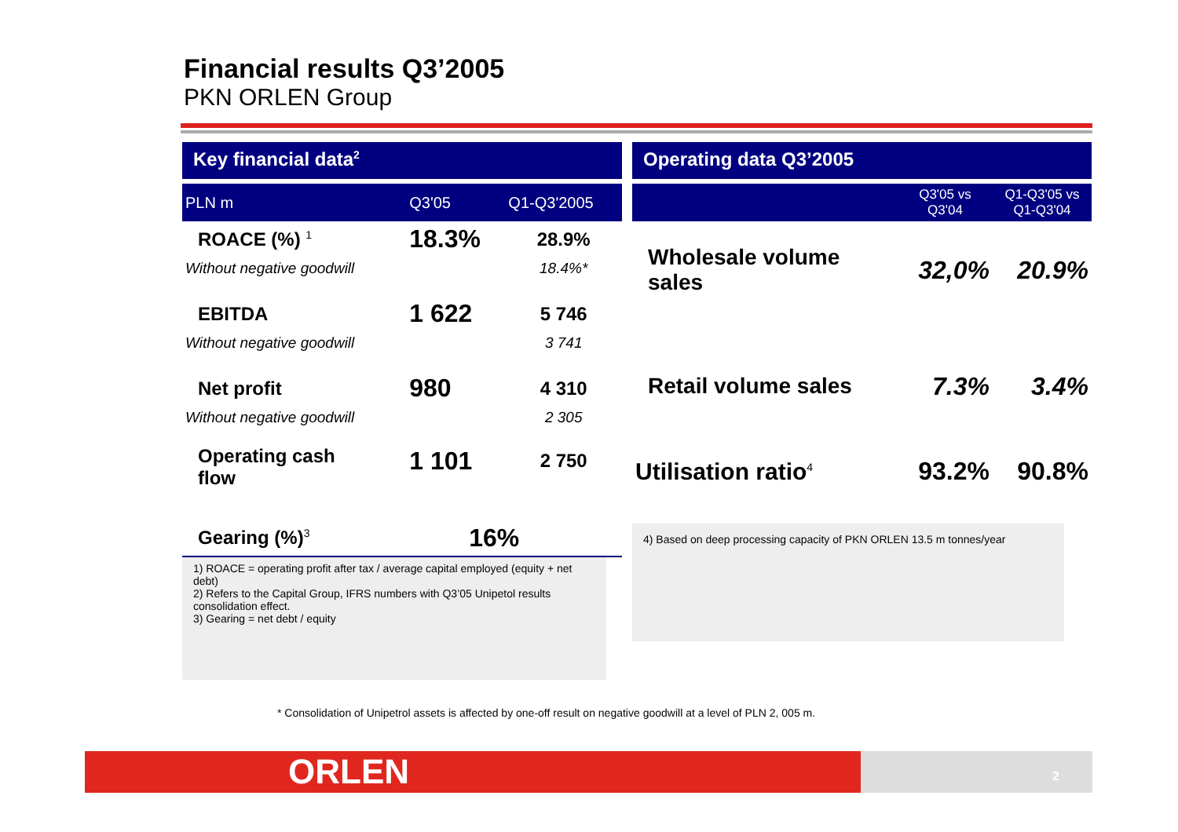Financial results Q3’2005
PKN ORLEN Group
Key financial data<sup>2</sup>
| PLN m | Q3'05 | Q1-Q3'2005 |
| --- | --- | --- |
| ROACE (%) <sup>1</sup> | 18.3% | 28.9% |
| Without negative goodwill | | 18.4%* |
| EBITDA | 1 622 | 5 746 |
| Without negative goodwill | | 3 741 |
| Net profit | 980 | 4 310 |
| Without negative goodwill | | 2 305 |
| Operating cash flow | 1 101 | 2 750 |
| Gearing (%)<sup>3</sup> | 16% | |
1) ROACE = operating profit after tax / average capital employed (equity + net debt)
2) Refers to the Capital Group, IFRS numbers with Q3’05 Unipetol results consolidation effect.
3) Gearing = net debt / equity
Operating data Q3’2005
| | Q3'05 vs Q3'04 | Q1-Q3'05 vs Q1-Q3'04 |
| --- | --- | --- |
| Wholesale volume sales | 32,0% | 20.9% |
| Retail volume sales | 7.3% | 3.4% |
| Utilisation ratio<sup>4</sup> | 93.2% | 90.8% |
4) Based on deep processing capacity of PKN ORLEN 13.5 m tonnes/year
* Consolidation of Unipetrol assets is affected by one-off result on negative goodwill at a level of PLN 2, 005 m.
ORLEN 2